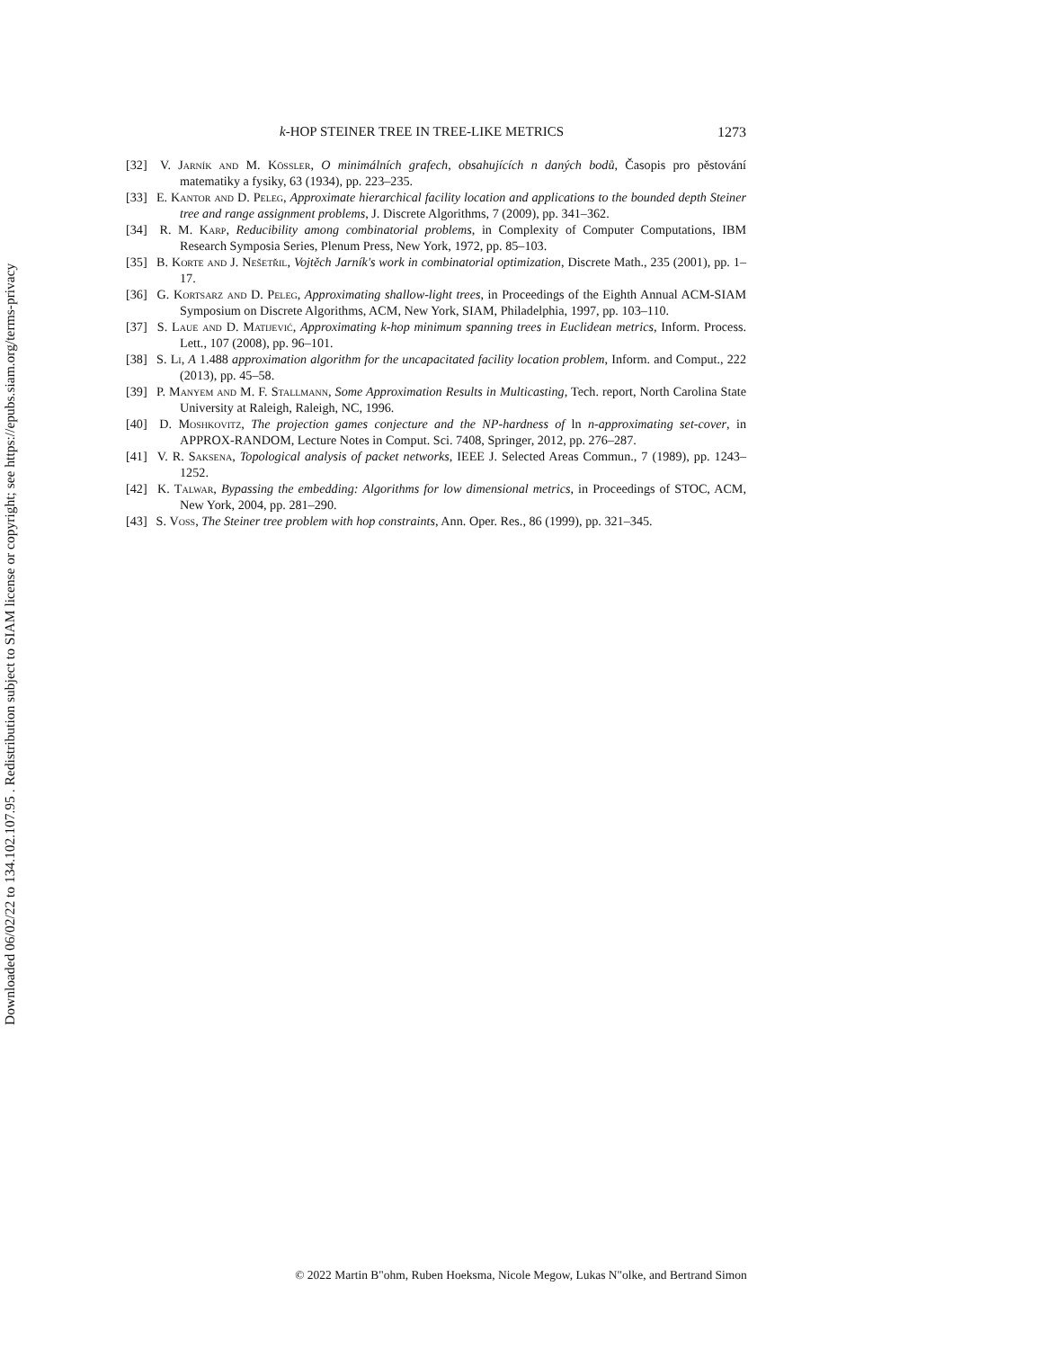k-HOP STEINER TREE IN TREE-LIKE METRICS 1273
[32] V. Jarník and M. Kössler, O minimálních grafech, obsahujících n daných bodů, Časopis pro pěstování matematiky a fysiky, 63 (1934), pp. 223–235.
[33] E. Kantor and D. Peleg, Approximate hierarchical facility location and applications to the bounded depth Steiner tree and range assignment problems, J. Discrete Algorithms, 7 (2009), pp. 341–362.
[34] R. M. Karp, Reducibility among combinatorial problems, in Complexity of Computer Computations, IBM Research Symposia Series, Plenum Press, New York, 1972, pp. 85–103.
[35] B. Korte and J. Nešetřil, Vojtěch Jarník's work in combinatorial optimization, Discrete Math., 235 (2001), pp. 1–17.
[36] G. Kortsarz and D. Peleg, Approximating shallow-light trees, in Proceedings of the Eighth Annual ACM-SIAM Symposium on Discrete Algorithms, ACM, New York, SIAM, Philadelphia, 1997, pp. 103–110.
[37] S. Laue and D. Matijević, Approximating k-hop minimum spanning trees in Euclidean metrics, Inform. Process. Lett., 107 (2008), pp. 96–101.
[38] S. Li, A 1.488 approximation algorithm for the uncapacitated facility location problem, Inform. and Comput., 222 (2013), pp. 45–58.
[39] P. Manyem and M. F. Stallmann, Some Approximation Results in Multicasting, Tech. report, North Carolina State University at Raleigh, Raleigh, NC, 1996.
[40] D. Moshkovitz, The projection games conjecture and the NP-hardness of ln n-approximating set-cover, in APPROX-RANDOM, Lecture Notes in Comput. Sci. 7408, Springer, 2012, pp. 276–287.
[41] V. R. Saksena, Topological analysis of packet networks, IEEE J. Selected Areas Commun., 7 (1989), pp. 1243–1252.
[42] K. Talwar, Bypassing the embedding: Algorithms for low dimensional metrics, in Proceedings of STOC, ACM, New York, 2004, pp. 281–290.
[43] S. Voss, The Steiner tree problem with hop constraints, Ann. Oper. Res., 86 (1999), pp. 321–345.
Downloaded 06/02/22 to 134.102.107.95 . Redistribution subject to SIAM license or copyright; see https://epubs.siam.org/terms-privacy
© 2022 Martin B"ohm, Ruben Hoeksma, Nicole Megow, Lukas N"olke, and Bertrand Simon